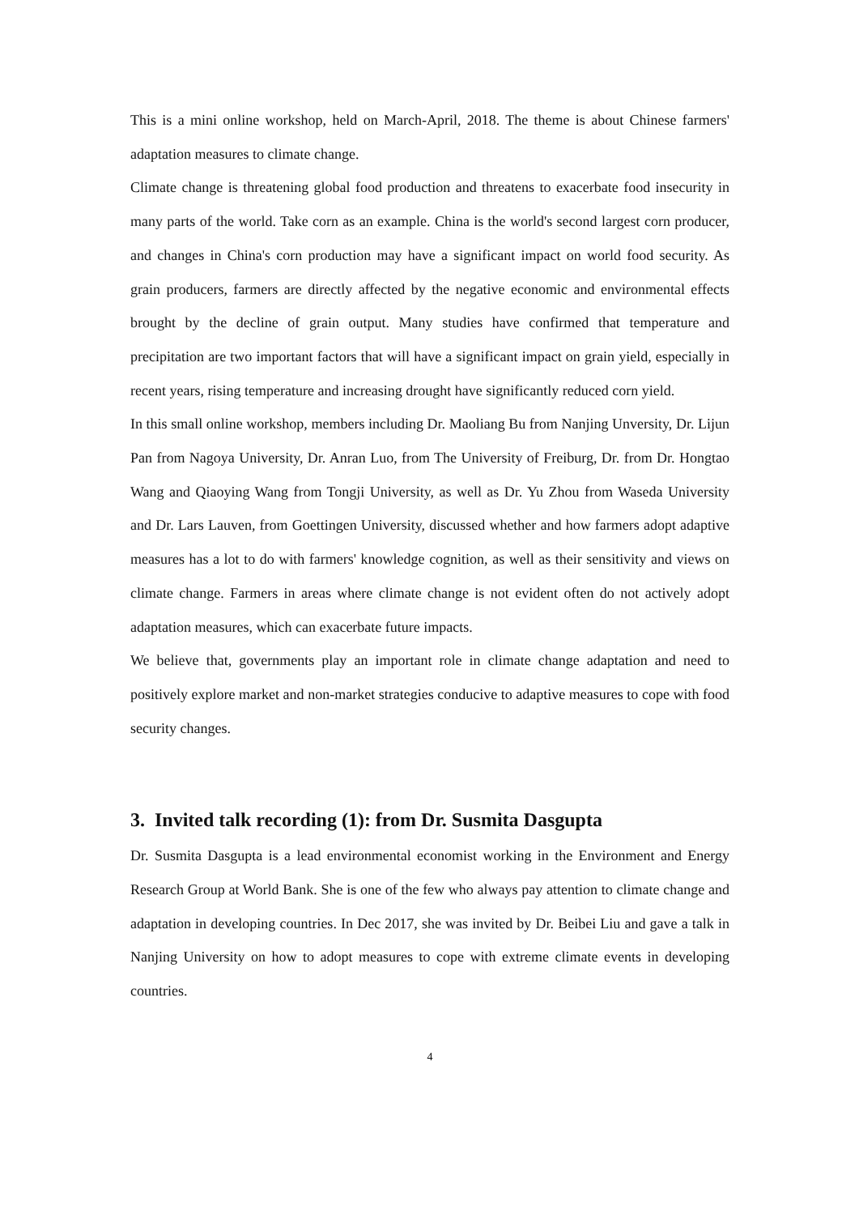This is a mini online workshop, held on March-April, 2018. The theme is about Chinese farmers' adaptation measures to climate change.
Climate change is threatening global food production and threatens to exacerbate food insecurity in many parts of the world. Take corn as an example. China is the world's second largest corn producer, and changes in China's corn production may have a significant impact on world food security. As grain producers, farmers are directly affected by the negative economic and environmental effects brought by the decline of grain output. Many studies have confirmed that temperature and precipitation are two important factors that will have a significant impact on grain yield, especially in recent years, rising temperature and increasing drought have significantly reduced corn yield.
In this small online workshop, members including Dr. Maoliang Bu from Nanjing Unversity, Dr. Lijun Pan from Nagoya University, Dr. Anran Luo, from The University of Freiburg, Dr. from Dr. Hongtao Wang and Qiaoying Wang from Tongji University, as well as Dr. Yu Zhou from Waseda University and Dr. Lars Lauven, from Goettingen University, discussed whether and how farmers adopt adaptive measures has a lot to do with farmers' knowledge cognition, as well as their sensitivity and views on climate change. Farmers in areas where climate change is not evident often do not actively adopt adaptation measures, which can exacerbate future impacts.
We believe that, governments play an important role in climate change adaptation and need to positively explore market and non-market strategies conducive to adaptive measures to cope with food security changes.
3. Invited talk recording (1): from Dr. Susmita Dasgupta
Dr. Susmita Dasgupta is a lead environmental economist working in the Environment and Energy Research Group at World Bank. She is one of the few who always pay attention to climate change and adaptation in developing countries. In Dec 2017, she was invited by Dr. Beibei Liu and gave a talk in Nanjing University on how to adopt measures to cope with extreme climate events in developing countries.
4